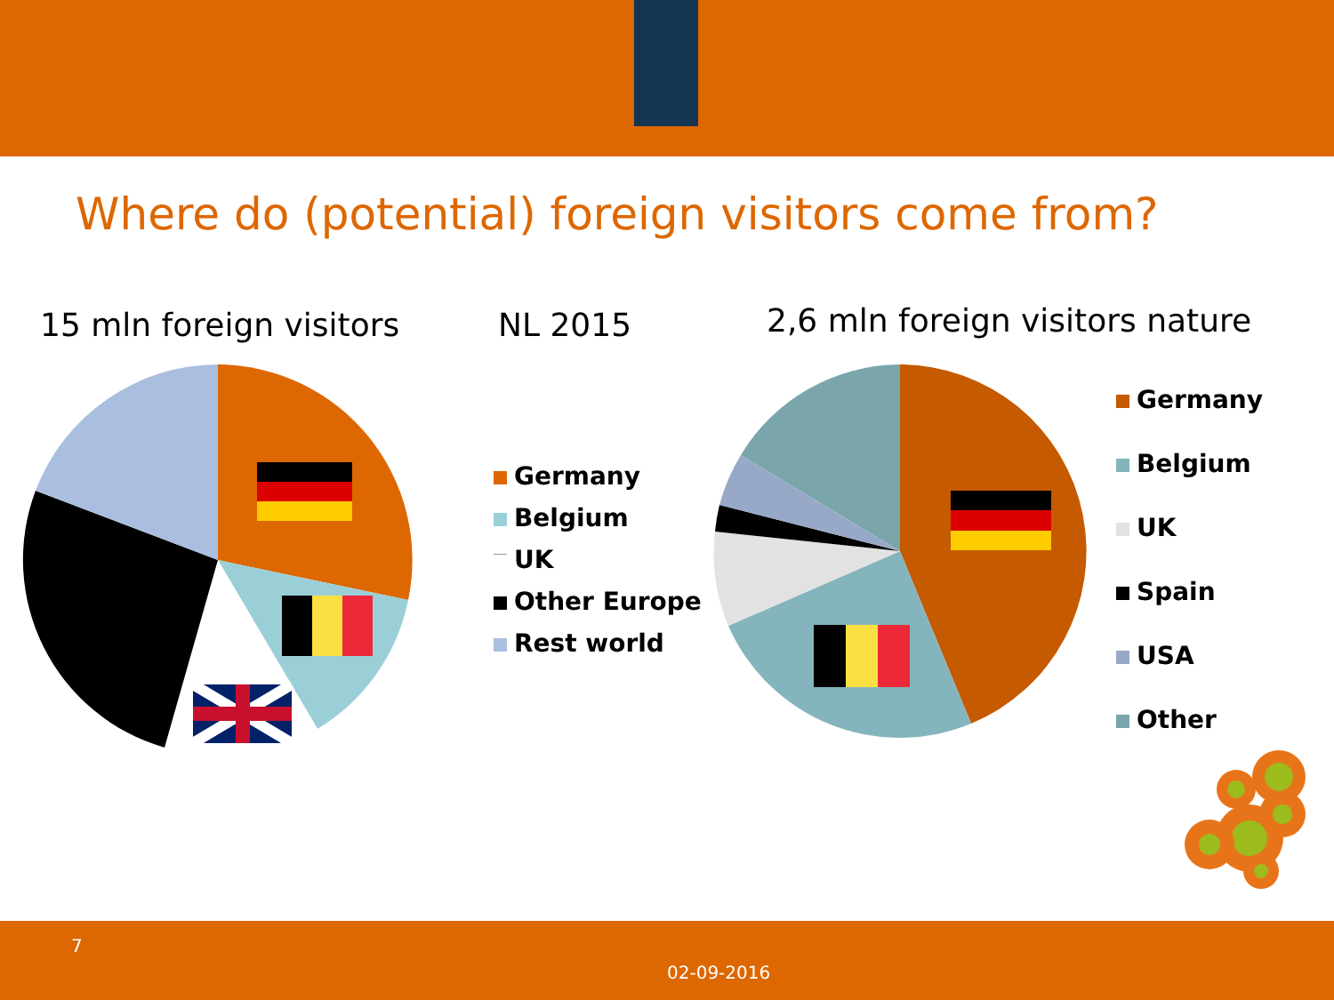Where do (potential) foreign visitors come from?
15 mln foreign visitors NL 2015
2,6 mln foreign visitors nature
Germany
Belgium
UK
Other Europe
Rest world
Germany
Belgium
UK
Spain
USA
Other
7
02-09-2016